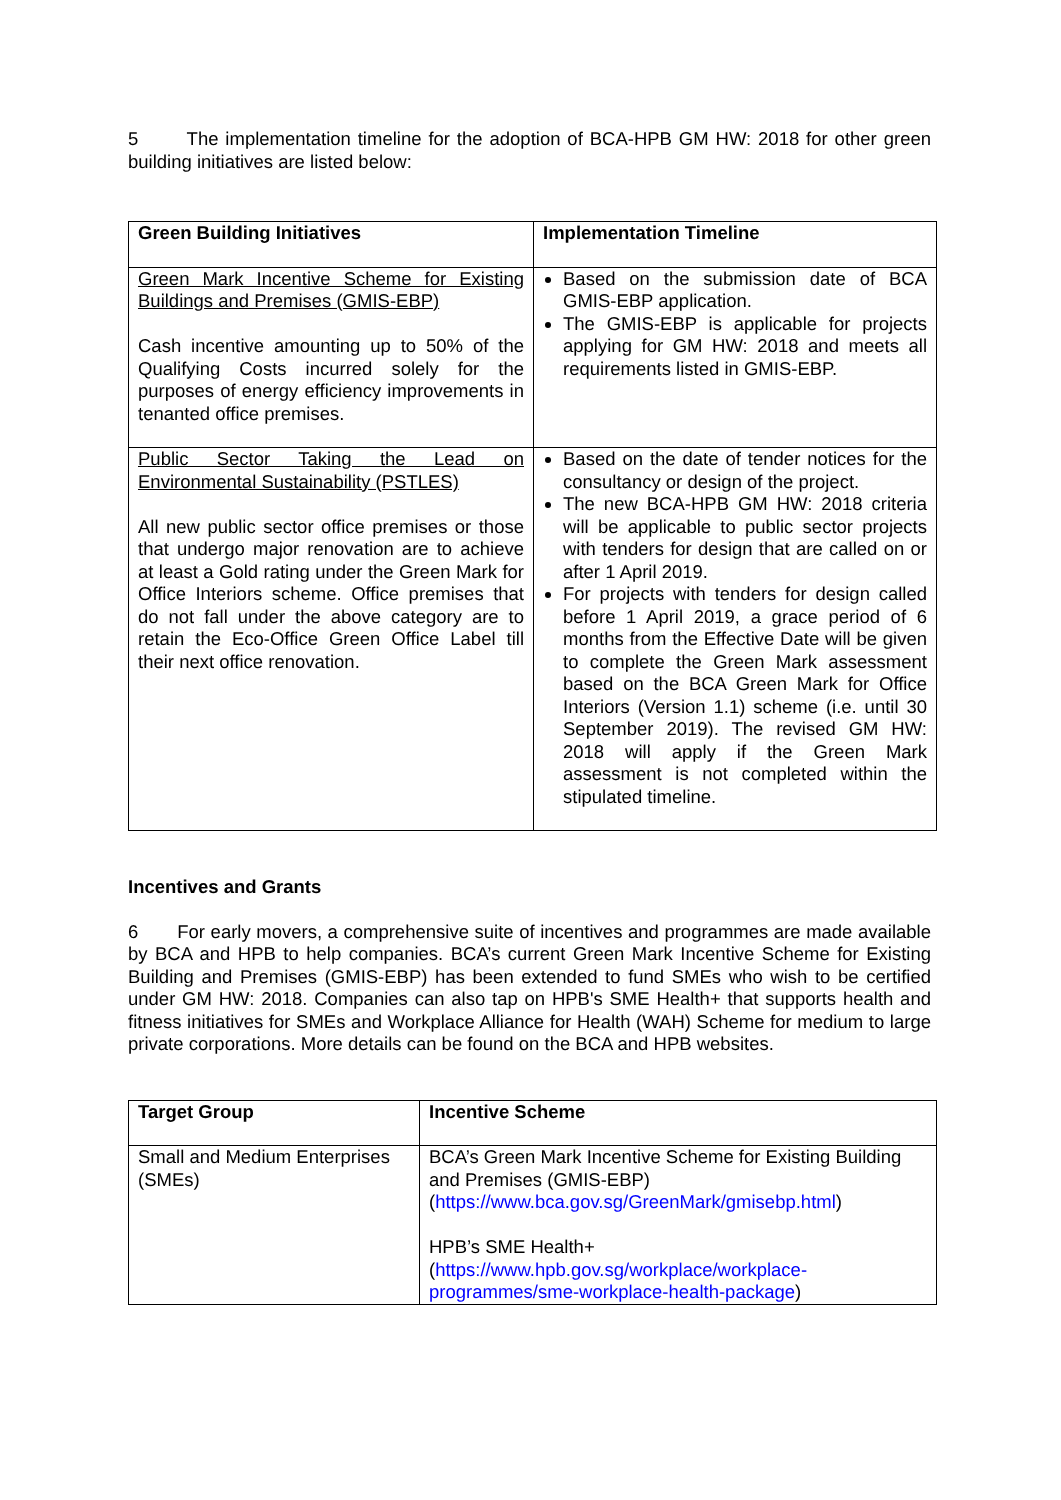5 The implementation timeline for the adoption of BCA-HPB GM HW: 2018 for other green building initiatives are listed below:
| Green Building Initiatives | Implementation Timeline |
| --- | --- |
| Green Mark Incentive Scheme for Existing Buildings and Premises (GMIS-EBP) Cash incentive amounting up to 50% of the Qualifying Costs incurred solely for the purposes of energy efficiency improvements in tenanted office premises. | Based on the submission date of BCA GMIS-EBP application. The GMIS-EBP is applicable for projects applying for GM HW: 2018 and meets all requirements listed in GMIS-EBP. |
| Public Sector Taking the Lead on Environmental Sustainability (PSTLES) All new public sector office premises or those that undergo major renovation are to achieve at least a Gold rating under the Green Mark for Office Interiors scheme. Office premises that do not fall under the above category are to retain the Eco-Office Green Office Label till their next office renovation. | Based on the date of tender notices for the consultancy or design of the project. The new BCA-HPB GM HW: 2018 criteria will be applicable to public sector projects with tenders for design that are called on or after 1 April 2019. For projects with tenders for design called before 1 April 2019, a grace period of 6 months from the Effective Date will be given to complete the Green Mark assessment based on the BCA Green Mark for Office Interiors (Version 1.1) scheme (i.e. until 30 September 2019). The revised GM HW: 2018 will apply if the Green Mark assessment is not completed within the stipulated timeline. |
Incentives and Grants
6 For early movers, a comprehensive suite of incentives and programmes are made available by BCA and HPB to help companies. BCA’s current Green Mark Incentive Scheme for Existing Building and Premises (GMIS-EBP) has been extended to fund SMEs who wish to be certified under GM HW: 2018. Companies can also tap on HPB's SME Health+ that supports health and fitness initiatives for SMEs and Workplace Alliance for Health (WAH) Scheme for medium to large private corporations. More details can be found on the BCA and HPB websites.
| Target Group | Incentive Scheme |
| --- | --- |
| Small and Medium Enterprises (SMEs) | BCA’s Green Mark Incentive Scheme for Existing Building and Premises (GMIS-EBP) ( https://www.bca.gov.sg/GreenMark/gmisebp.html ) HPB’s SME Health+ ( https://www.hpb.gov.sg/workplace/workplace-programmes/sme-workplace-health-package ) |